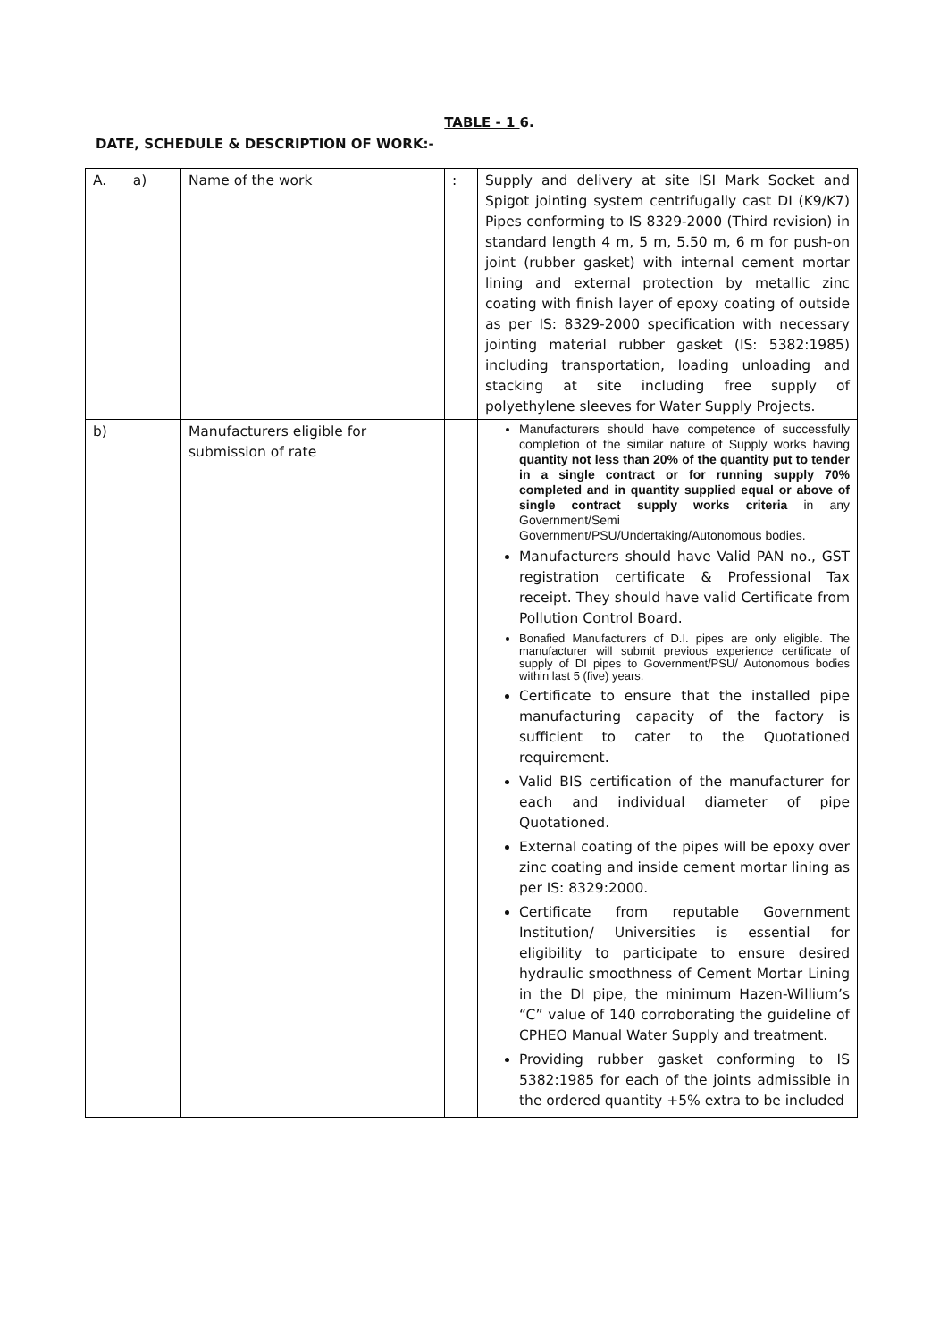TABLE - 1 6.
DATE, SCHEDULE & DESCRIPTION OF WORK:-
| A. a) | Name of the work | : | Supply and delivery at site ISI Mark Socket and Spigot jointing system centrifugally cast DI (K9/K7) Pipes conforming to IS 8329-2000 (Third revision) in standard length 4 m, 5 m, 5.50 m, 6 m for push-on joint (rubber gasket) with internal cement mortar lining and external protection by metallic zinc coating with finish layer of epoxy coating of outside as per IS: 8329-2000 specification with necessary jointing material rubber gasket (IS: 5382:1985) including transportation, loading unloading and stacking at site including free supply of polyethylene sleeves for Water Supply Projects. |
| b) | Manufacturers eligible for submission of rate | | Manufacturers should have competence of successfully completion of the similar nature of Supply works having quantity not less than 20% of the quantity put to tender in a single contract or for running supply 70% completed and in quantity supplied equal or above of single contract supply works criteria in any Government/Semi Government/PSU/Undertaking/Autonomous bodies. Manufacturers should have Valid PAN no., GST registration certificate & Professional Tax receipt. They should have valid Certificate from Pollution Control Board. Bonafied Manufacturers of D.I. pipes are only eligible. The manufacturer will submit previous experience certificate of supply of DI pipes to Government/PSU/ Autonomous bodies within last 5 (five) years. Certificate to ensure that the installed pipe manufacturing capacity of the factory is sufficient to cater to the Quotationed requirement. Valid BIS certification of the manufacturer for each and individual diameter of pipe Quotationed. External coating of the pipes will be epoxy over zinc coating and inside cement mortar lining as per IS: 8329:2000. Certificate from reputable Government Institution/ Universities is essential for eligibility to participate to ensure desired hydraulic smoothness of Cement Mortar Lining in the DI pipe, the minimum Hazen-Willium’s “C” value of 140 corroborating the guideline of CPHEO Manual Water Supply and treatment. Providing rubber gasket conforming to IS 5382:1985 for each of the joints admissible in the ordered quantity +5% extra to be included |